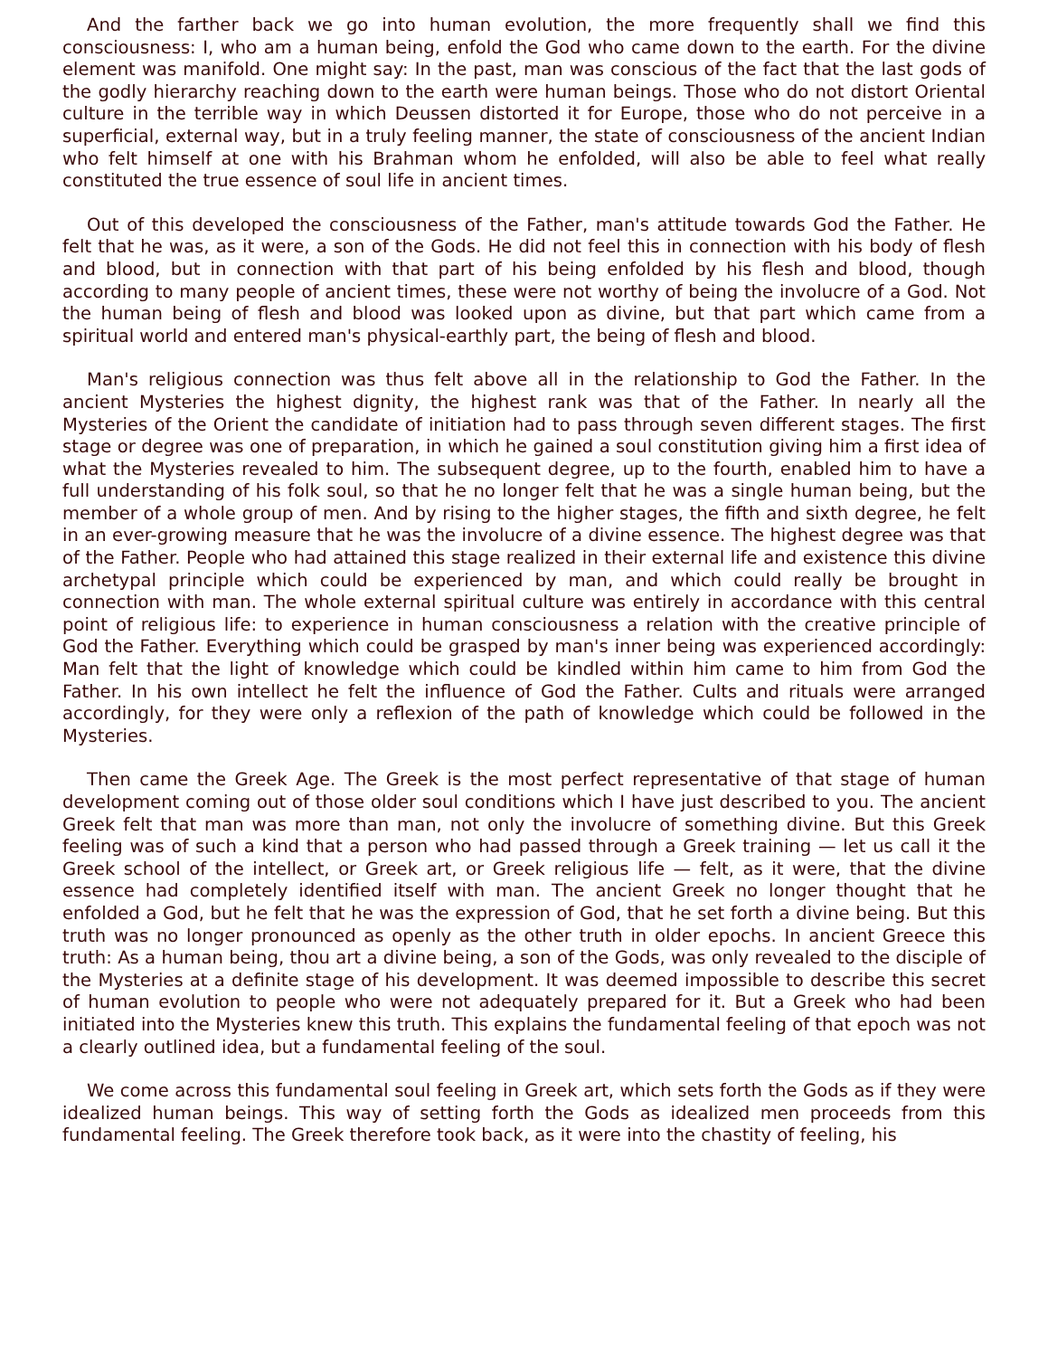And the farther back we go into human evolution, the more frequently shall we find this consciousness: I, who am a human being, enfold the God who came down to the earth. For the divine element was manifold. One might say: In the past, man was conscious of the fact that the last gods of the godly hierarchy reaching down to the earth were human beings. Those who do not distort Oriental culture in the terrible way in which Deussen distorted it for Europe, those who do not perceive in a superficial, external way, but in a truly feeling manner, the state of consciousness of the ancient Indian who felt himself at one with his Brahman whom he enfolded, will also be able to feel what really constituted the true essence of soul life in ancient times.
Out of this developed the consciousness of the Father, man's attitude towards God the Father. He felt that he was, as it were, a son of the Gods. He did not feel this in connection with his body of flesh and blood, but in connection with that part of his being enfolded by his flesh and blood, though according to many people of ancient times, these were not worthy of being the involucre of a God. Not the human being of flesh and blood was looked upon as divine, but that part which came from a spiritual world and entered man's physical-earthly part, the being of flesh and blood.
Man's religious connection was thus felt above all in the relationship to God the Father. In the ancient Mysteries the highest dignity, the highest rank was that of the Father. In nearly all the Mysteries of the Orient the candidate of initiation had to pass through seven different stages. The first stage or degree was one of preparation, in which he gained a soul constitution giving him a first idea of what the Mysteries revealed to him. The subsequent degree, up to the fourth, enabled him to have a full understanding of his folk soul, so that he no longer felt that he was a single human being, but the member of a whole group of men. And by rising to the higher stages, the fifth and sixth degree, he felt in an ever-growing measure that he was the involucre of a divine essence. The highest degree was that of the Father. People who had attained this stage realized in their external life and existence this divine archetypal principle which could be experienced by man, and which could really be brought in connection with man. The whole external spiritual culture was entirely in accordance with this central point of religious life: to experience in human consciousness a relation with the creative principle of God the Father. Everything which could be grasped by man's inner being was experienced accordingly: Man felt that the light of knowledge which could be kindled within him came to him from God the Father. In his own intellect he felt the influence of God the Father. Cults and rituals were arranged accordingly, for they were only a reflexion of the path of knowledge which could be followed in the Mysteries.
Then came the Greek Age. The Greek is the most perfect representative of that stage of human development coming out of those older soul conditions which I have just described to you. The ancient Greek felt that man was more than man, not only the involucre of something divine. But this Greek feeling was of such a kind that a person who had passed through a Greek training — let us call it the Greek school of the intellect, or Greek art, or Greek religious life — felt, as it were, that the divine essence had completely identified itself with man. The ancient Greek no longer thought that he enfolded a God, but he felt that he was the expression of God, that he set forth a divine being. But this truth was no longer pronounced as openly as the other truth in older epochs. In ancient Greece this truth: As a human being, thou art a divine being, a son of the Gods, was only revealed to the disciple of the Mysteries at a definite stage of his development. It was deemed impossible to describe this secret of human evolution to people who were not adequately prepared for it. But a Greek who had been initiated into the Mysteries knew this truth. This explains the fundamental feeling of that epoch was not a clearly outlined idea, but a fundamental feeling of the soul.
We come across this fundamental soul feeling in Greek art, which sets forth the Gods as if they were idealized human beings. This way of setting forth the Gods as idealized men proceeds from this fundamental feeling. The Greek therefore took back, as it were into the chastity of feeling, his